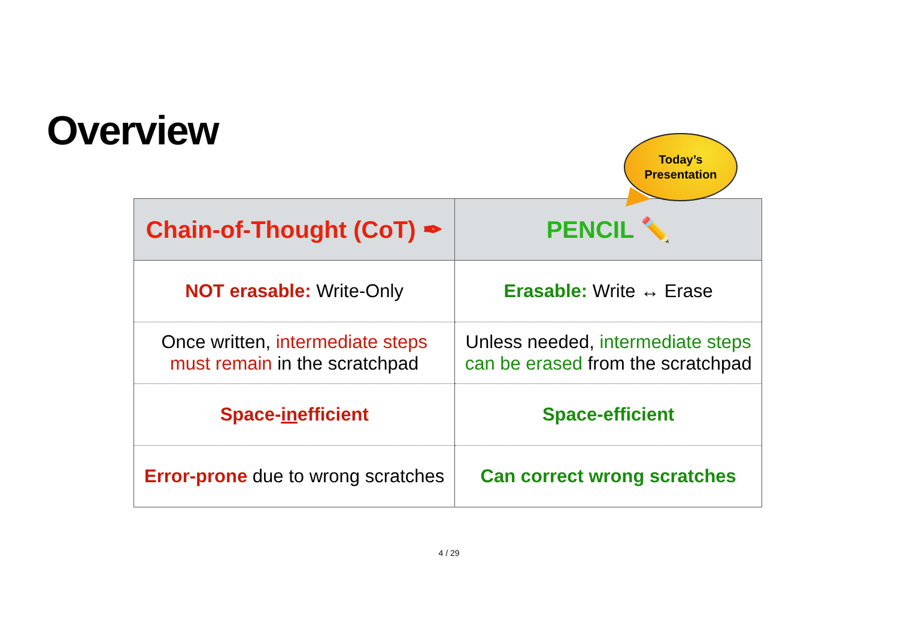Overview
Today’s
Presentation
| Chain-of-Thought (CoT) ✒ | PENCIL ✏️ |
| --- | --- |
| NOT erasable: Write-Only | Erasable: Write ↔ Erase |
| Once written, intermediate steps must remain in the scratchpad | Unless needed, intermediate steps can be erased from the scratchpad |
| Space- in efficient | Space-efficient |
| Error-prone due to wrong scratches | Can correct wrong scratches |
4 / 29